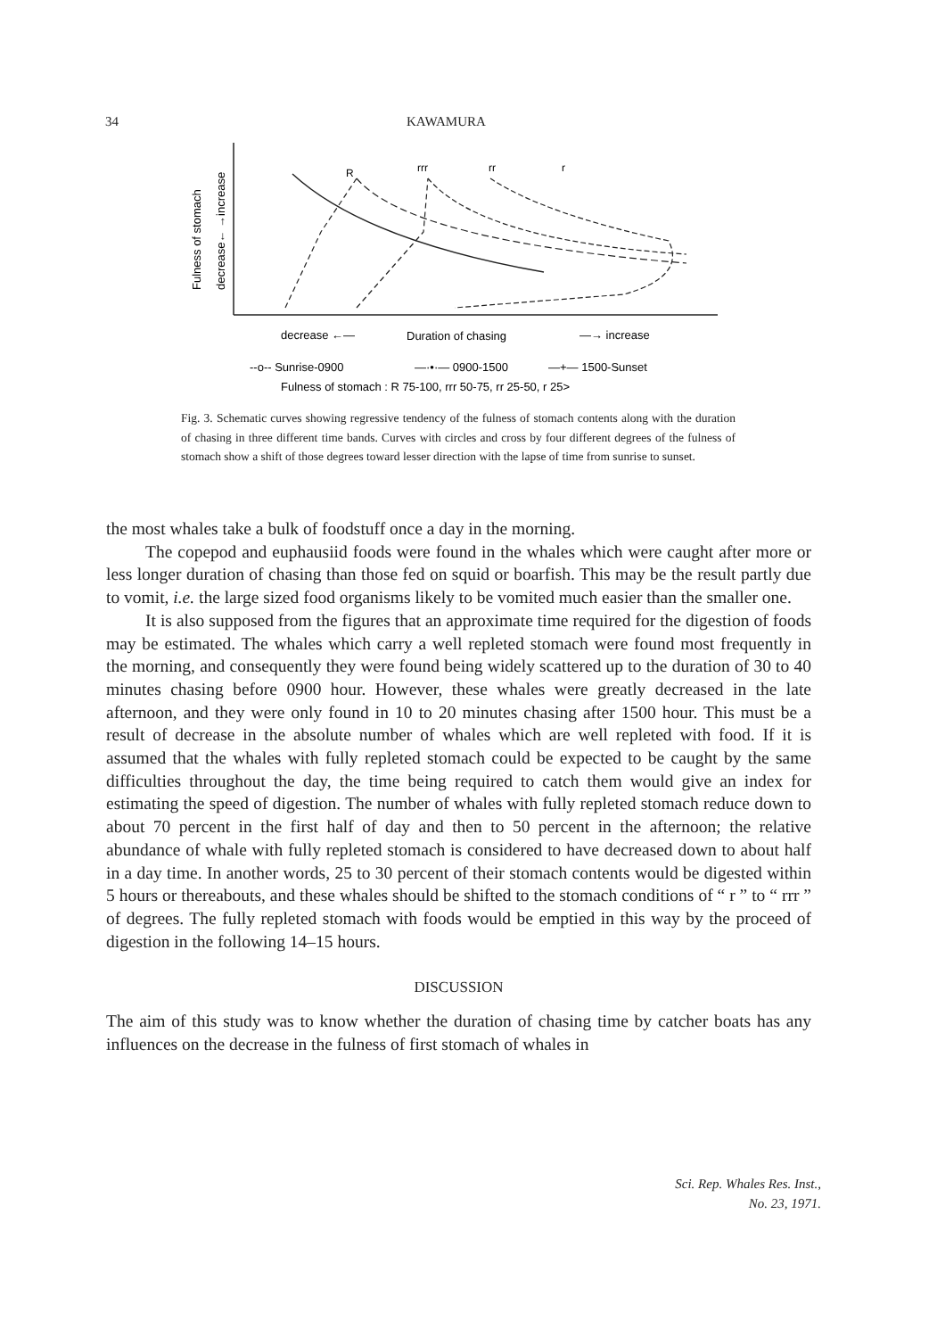34 KAWAMURA
Fulness of stomach
decrease← →increase
R
rrr
rr
r
decrease ←—
Duration of chasing
—→ increase
--o-- Sunrise-0900
—·•·— 0900-1500
—+— 1500-Sunset
Fulness of stomach : R 75-100, rrr 50-75, rr 25-50, r 25>
Fig. 3. Schematic curves showing regressive tendency of the fulness of stomach contents along with the duration of chasing in three different time bands. Curves with circles and cross by four different degrees of the fulness of stomach show a shift of those degrees toward lesser direction with the lapse of time from sunrise to sunset.
the most whales take a bulk of foodstuff once a day in the morning.
The copepod and euphausiid foods were found in the whales which were caught after more or less longer duration of chasing than those fed on squid or boarfish. This may be the result partly due to vomit, i.e. the large sized food organisms likely to be vomited much easier than the smaller one.
It is also supposed from the figures that an approximate time required for the digestion of foods may be estimated. The whales which carry a well repleted stomach were found most frequently in the morning, and consequently they were found being widely scattered up to the duration of 30 to 40 minutes chasing before 0900 hour. However, these whales were greatly decreased in the late afternoon, and they were only found in 10 to 20 minutes chasing after 1500 hour. This must be a result of decrease in the absolute number of whales which are well repleted with food. If it is assumed that the whales with fully repleted stomach could be expected to be caught by the same difficulties throughout the day, the time being required to catch them would give an index for estimating the speed of digestion. The number of whales with fully repleted stomach reduce down to about 70 percent in the first half of day and then to 50 percent in the afternoon; the relative abundance of whale with fully repleted stomach is considered to have decreased down to about half in a day time. In another words, 25 to 30 percent of their stomach contents would be digested within 5 hours or thereabouts, and these whales should be shifted to the stomach conditions of “ r ” to “ rrr ” of degrees. The fully repleted stomach with foods would be emptied in this way by the proceed of digestion in the following 14–15 hours.
DISCUSSION
The aim of this study was to know whether the duration of chasing time by catcher boats has any influences on the decrease in the fulness of first stomach of whales in
Sci. Rep. Whales Res. Inst.,
No. 23, 1971.